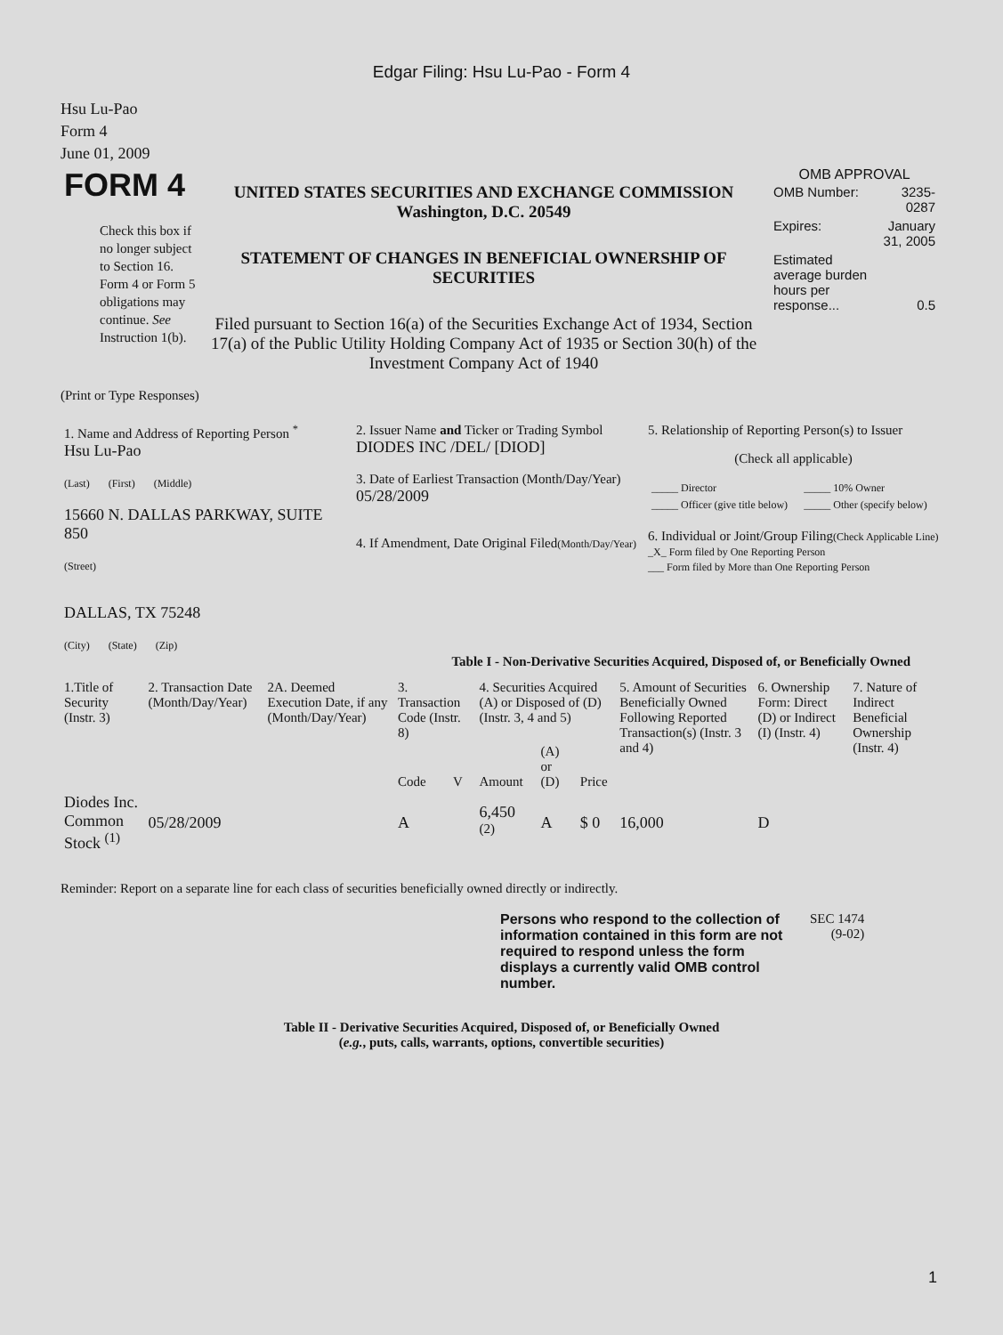Edgar Filing: Hsu Lu-Pao - Form 4
Hsu Lu-Pao
Form 4
June 01, 2009
| FORM 4 Check this box if no longer subject to Section 16. Form 4 or Form 5 obligations may continue. See Instruction 1(b). | UNITED STATES SECURITIES AND EXCHANGE COMMISSION Washington, D.C. 20549 STATEMENT OF CHANGES IN BENEFICIAL OWNERSHIP OF SECURITIES Filed pursuant to Section 16(a) of the Securities Exchange Act of 1934, Section 17(a) of the Public Utility Holding Company Act of 1935 or Section 30(h) of the Investment Company Act of 1940 | OMB APPROVAL / OMB Number: / 3235-0287 / / Expires: / January 31, 2005 / / Estimated average burden hours per response... / 0.5 / |
(Print or Type Responses)
| 1. Name and Address of Reporting Person <sup>*</sup> Hsu Lu-Pao (Last) (First) (Middle) 15660 N. DALLAS PARKWAY, SUITE 850 (Street) DALLAS, TX 75248 (City) (State) (Zip) | 2. Issuer Name and Ticker or Trading Symbol DIODES INC /DEL/ [DIOD] 3. Date of Earliest Transaction (Month/Day/Year) 05/28/2009 4. If Amendment, Date Original Filed (Month/Day/Year) | 5. Relationship of Reporting Person(s) to Issuer (Check all applicable) / _____ Director / _____ 10% Owner / / _____ Officer (give title below) / _____ Other (specify below) / 6. Individual or Joint/Group Filing (Check Applicable Line) _X_ Form filed by One Reporting Person ___ Form filed by More than One Reporting Person |
Table I - Non-Derivative Securities Acquired, Disposed of, or Beneficially Owned
| 1.Title of Security (Instr. 3) | 2. Transaction Date (Month/Day/Year) | 2A. Deemed Execution Date, if any (Month/Day/Year) | 3. Transaction Code (Instr. 8) | | 4. Securities Acquired (A) or Disposed of (D) (Instr. 3, 4 and 5) | | | 5. Amount of Securities Beneficially Owned Following Reported Transaction(s) (Instr. 3 and 4) | 6. Ownership Form: Direct (D) or Indirect (I) (Instr. 4) | 7. Nature of Indirect Beneficial Ownership (Instr. 4) |
| --- | --- | --- | --- | --- | --- | --- | --- | --- | --- | --- |
| | | | Code | V | Amount | (A) or (D) | Price | | | |
| Diodes Inc. Common Stock <sup>(1)</sup> | 05/28/2009 | | A | | 6,450 <sup>(2)</sup> | A | $ 0 | 16,000 | D | |
Reminder: Report on a separate line for each class of securities beneficially owned directly or indirectly.
| Persons who respond to the collection of information contained in this form are not required to respond unless the form displays a currently valid OMB control number. | SEC 1474 (9-02) |
Table II - Derivative Securities Acquired, Disposed of, or Beneficially Owned
(e.g., puts, calls, warrants, options, convertible securities)
1